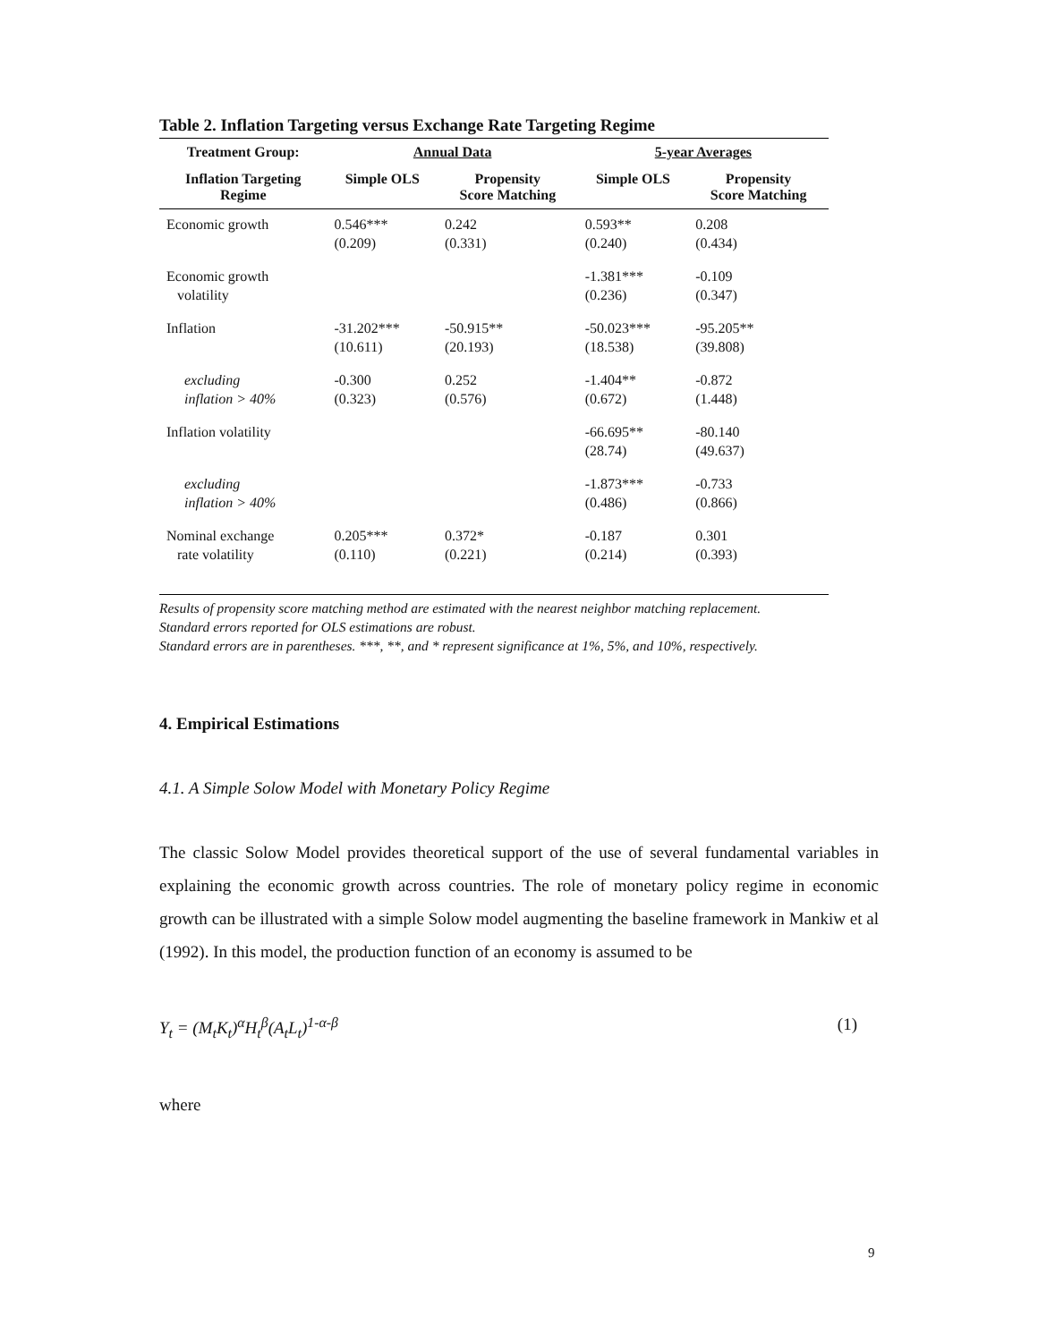Table 2. Inflation Targeting versus Exchange Rate Targeting Regime
| Treatment Group: | Annual Data | | 5-year Averages | |
| --- | --- | --- | --- | --- |
| Inflation Targeting Regime | Simple OLS | Propensity Score Matching | Simple OLS | Propensity Score Matching |
| Economic growth | 0.546*** (0.209) | 0.242 (0.331) | 0.593** (0.240) | 0.208 (0.434) |
| Economic growth volatility | | | -1.381*** (0.236) | -0.109 (0.347) |
| Inflation | -31.202*** (10.611) | -50.915** (20.193) | -50.023*** (18.538) | -95.205** (39.808) |
| excluding inflation > 40% | -0.300 (0.323) | 0.252 (0.576) | -1.404** (0.672) | -0.872 (1.448) |
| Inflation volatility | | | -66.695** (28.74) | -80.140 (49.637) |
| excluding inflation > 40% | | | -1.873*** (0.486) | -0.733 (0.866) |
| Nominal exchange rate volatility | 0.205*** (0.110) | 0.372* (0.221) | -0.187 (0.214) | 0.301 (0.393) |
Results of propensity score matching method are estimated with the nearest neighbor matching replacement.
Standard errors reported for OLS estimations are robust.
Standard errors are in parentheses. ***, **, and * represent significance at 1%, 5%, and 10%, respectively.
4. Empirical Estimations
4.1. A Simple Solow Model with Monetary Policy Regime
The classic Solow Model provides theoretical support of the use of several fundamental variables in explaining the economic growth across countries. The role of monetary policy regime in economic growth can be illustrated with a simple Solow model augmenting the baseline framework in Mankiw et al (1992). In this model, the production function of an economy is assumed to be
Y<sub>t</sub> = (M<sub>t</sub>K<sub>t</sub>)<sup>α</sup>H<sub>t</sub><sup>β</sup>(A<sub>t</sub>L<sub>t</sub>)<sup>1-α-β</sup> (1)
where
9